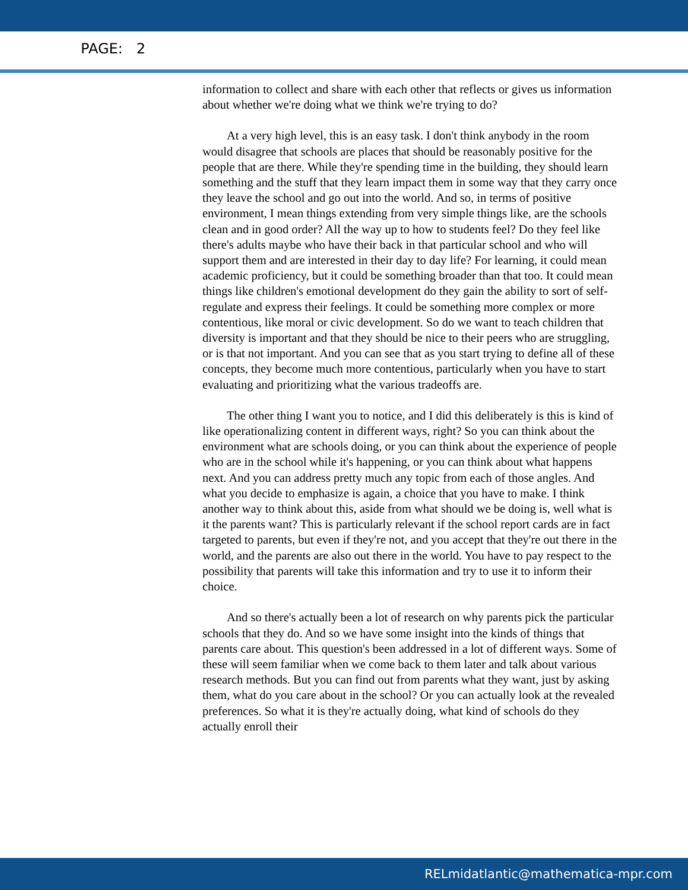PAGE: 2
information to collect and share with each other that reflects or gives us information about whether we're doing what we think we're trying to do?
At a very high level, this is an easy task. I don't think anybody in the room would disagree that schools are places that should be reasonably positive for the people that are there. While they're spending time in the building, they should learn something and the stuff that they learn impact them in some way that they carry once they leave the school and go out into the world. And so, in terms of positive environment, I mean things extending from very simple things like, are the schools clean and in good order? All the way up to how to students feel? Do they feel like there's adults maybe who have their back in that particular school and who will support them and are interested in their day to day life? For learning, it could mean academic proficiency, but it could be something broader than that too. It could mean things like children's emotional development do they gain the ability to sort of self-regulate and express their feelings. It could be something more complex or more contentious, like moral or civic development. So do we want to teach children that diversity is important and that they should be nice to their peers who are struggling, or is that not important. And you can see that as you start trying to define all of these concepts, they become much more contentious, particularly when you have to start evaluating and prioritizing what the various tradeoffs are.
The other thing I want you to notice, and I did this deliberately is this is kind of like operationalizing content in different ways, right? So you can think about the environment what are schools doing, or you can think about the experience of people who are in the school while it's happening, or you can think about what happens next. And you can address pretty much any topic from each of those angles. And what you decide to emphasize is again, a choice that you have to make. I think another way to think about this, aside from what should we be doing is, well what is it the parents want? This is particularly relevant if the school report cards are in fact targeted to parents, but even if they're not, and you accept that they're out there in the world, and the parents are also out there in the world. You have to pay respect to the possibility that parents will take this information and try to use it to inform their choice.
And so there's actually been a lot of research on why parents pick the particular schools that they do. And so we have some insight into the kinds of things that parents care about. This question's been addressed in a lot of different ways. Some of these will seem familiar when we come back to them later and talk about various research methods. But you can find out from parents what they want, just by asking them, what do you care about in the school? Or you can actually look at the revealed preferences. So what it is they're actually doing, what kind of schools do they actually enroll their
RELmidatlantic@mathematica-mpr.com